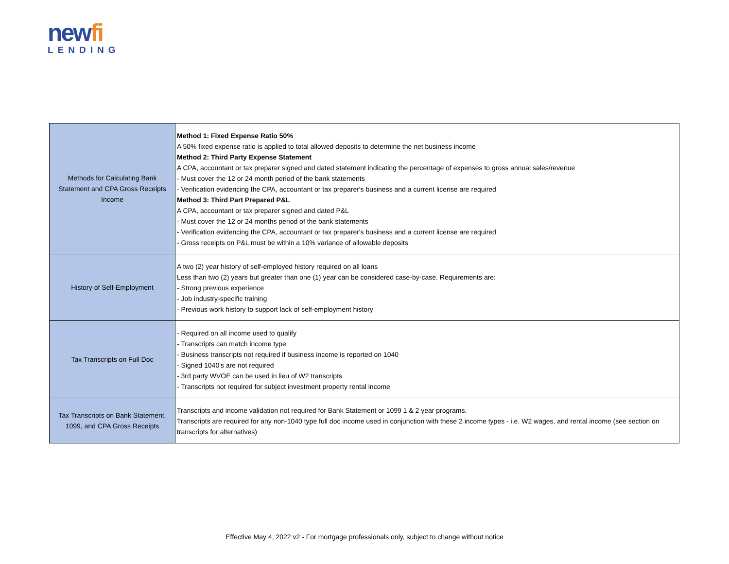newfi
LENDING
| Methods for Calculating Bank Statement and CPA Gross Receipts Income | Method 1: Fixed Expense Ratio 50% A 50% fixed expense ratio is applied to total allowed deposits to determine the net business income Method 2: Third Party Expense Statement A CPA, accountant or tax preparer signed and dated statement indicating the percentage of expenses to gross annual sales/revenue - Must cover the 12 or 24 month period of the bank statements - Verification evidencing the CPA, accountant or tax preparer's business and a current license are required Method 3: Third Part Prepared P&L A CPA, accountant or tax preparer signed and dated P&L - Must cover the 12 or 24 months period of the bank statements - Verification evidencing the CPA, accountant or tax preparer's business and a current license are required - Gross receipts on P&L must be within a 10% variance of allowable deposits |
| History of Self-Employment | A two (2) year history of self-employed history required on all loans Less than two (2) years but greater than one (1) year can be considered case-by-case. Requirements are: - Strong previous experience - Job industry-specific training - Previous work history to support lack of self-employment history |
| Tax Transcripts on Full Doc | - Required on all income used to qualify - Transcripts can match income type - Business transcripts not required if business income is reported on 1040 - Signed 1040's are not required - 3rd party WVOE can be used in lieu of W2 transcripts - Transcripts not required for subject investment property rental income |
| Tax Transcripts on Bank Statement, 1099, and CPA Gross Receipts | Transcripts and income validation not required for Bank Statement or 1099 1 & 2 year programs. Transcripts are required for any non-1040 type full doc income used in conjunction with these 2 income types - i.e. W2 wages, and rental income (see section on transcripts for alternatives) |
Effective May 4, 2022 v2 - For mortgage professionals only, subject to change without notice